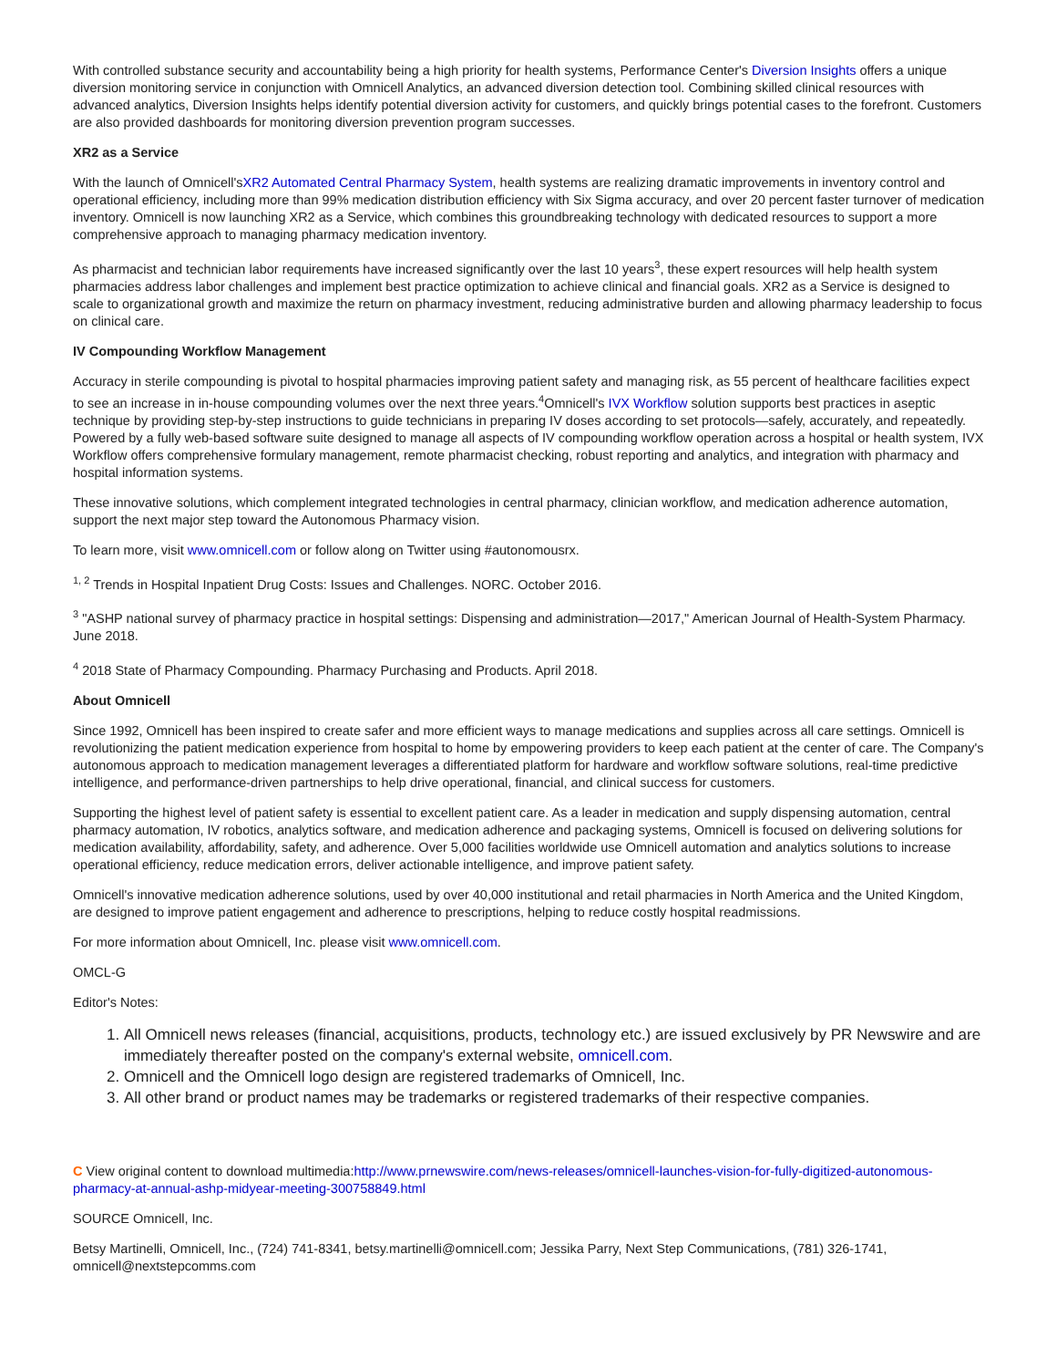With controlled substance security and accountability being a high priority for health systems, Performance Center's Diversion Insights offers a unique diversion monitoring service in conjunction with Omnicell Analytics, an advanced diversion detection tool. Combining skilled clinical resources with advanced analytics, Diversion Insights helps identify potential diversion activity for customers, and quickly brings potential cases to the forefront. Customers are also provided dashboards for monitoring diversion prevention program successes.
XR2 as a Service
With the launch of Omnicell'sXR2 Automated Central Pharmacy System, health systems are realizing dramatic improvements in inventory control and operational efficiency, including more than 99% medication distribution efficiency with Six Sigma accuracy, and over 20 percent faster turnover of medication inventory. Omnicell is now launching XR2 as a Service, which combines this groundbreaking technology with dedicated resources to support a more comprehensive approach to managing pharmacy medication inventory.
As pharmacist and technician labor requirements have increased significantly over the last 10 years<sup>3</sup>, these expert resources will help health system pharmacies address labor challenges and implement best practice optimization to achieve clinical and financial goals. XR2 as a Service is designed to scale to organizational growth and maximize the return on pharmacy investment, reducing administrative burden and allowing pharmacy leadership to focus on clinical care.
IV Compounding Workflow Management
Accuracy in sterile compounding is pivotal to hospital pharmacies improving patient safety and managing risk, as 55 percent of healthcare facilities expect to see an increase in in-house compounding volumes over the next three years.<sup>4</sup>Omnicell's IVX Workflow solution supports best practices in aseptic technique by providing step-by-step instructions to guide technicians in preparing IV doses according to set protocols—safely, accurately, and repeatedly. Powered by a fully web-based software suite designed to manage all aspects of IV compounding workflow operation across a hospital or health system, IVX Workflow offers comprehensive formulary management, remote pharmacist checking, robust reporting and analytics, and integration with pharmacy and hospital information systems.
These innovative solutions, which complement integrated technologies in central pharmacy, clinician workflow, and medication adherence automation, support the next major step toward the Autonomous Pharmacy vision.
To learn more, visit www.omnicell.com or follow along on Twitter using #autonomousrx.
<sup>1, 2</sup> Trends in Hospital Inpatient Drug Costs: Issues and Challenges. NORC. October 2016.
<sup>3</sup> "ASHP national survey of pharmacy practice in hospital settings: Dispensing and administration—2017," American Journal of Health-System Pharmacy. June 2018.
<sup>4</sup> 2018 State of Pharmacy Compounding. Pharmacy Purchasing and Products. April 2018.
About Omnicell
Since 1992, Omnicell has been inspired to create safer and more efficient ways to manage medications and supplies across all care settings. Omnicell is revolutionizing the patient medication experience from hospital to home by empowering providers to keep each patient at the center of care. The Company's autonomous approach to medication management leverages a differentiated platform for hardware and workflow software solutions, real-time predictive intelligence, and performance-driven partnerships to help drive operational, financial, and clinical success for customers.
Supporting the highest level of patient safety is essential to excellent patient care. As a leader in medication and supply dispensing automation, central pharmacy automation, IV robotics, analytics software, and medication adherence and packaging systems, Omnicell is focused on delivering solutions for medication availability, affordability, safety, and adherence. Over 5,000 facilities worldwide use Omnicell automation and analytics solutions to increase operational efficiency, reduce medication errors, deliver actionable intelligence, and improve patient safety.
Omnicell's innovative medication adherence solutions, used by over 40,000 institutional and retail pharmacies in North America and the United Kingdom, are designed to improve patient engagement and adherence to prescriptions, helping to reduce costly hospital readmissions.
For more information about Omnicell, Inc. please visit www.omnicell.com.
OMCL-G
Editor's Notes:
1. All Omnicell news releases (financial, acquisitions, products, technology etc.) are issued exclusively by PR Newswire and are immediately thereafter posted on the company's external website, omnicell.com.
2. Omnicell and the Omnicell logo design are registered trademarks of Omnicell, Inc.
3. All other brand or product names may be trademarks or registered trademarks of their respective companies.
C View original content to download multimedia:http://www.prnewswire.com/news-releases/omnicell-launches-vision-for-fully-digitized-autonomous-pharmacy-at-annual-ashp-midyear-meeting-300758849.html
SOURCE Omnicell, Inc.
Betsy Martinelli, Omnicell, Inc., (724) 741-8341, betsy.martinelli@omnicell.com; Jessika Parry, Next Step Communications, (781) 326-1741, omnicell@nextstepcomms.com